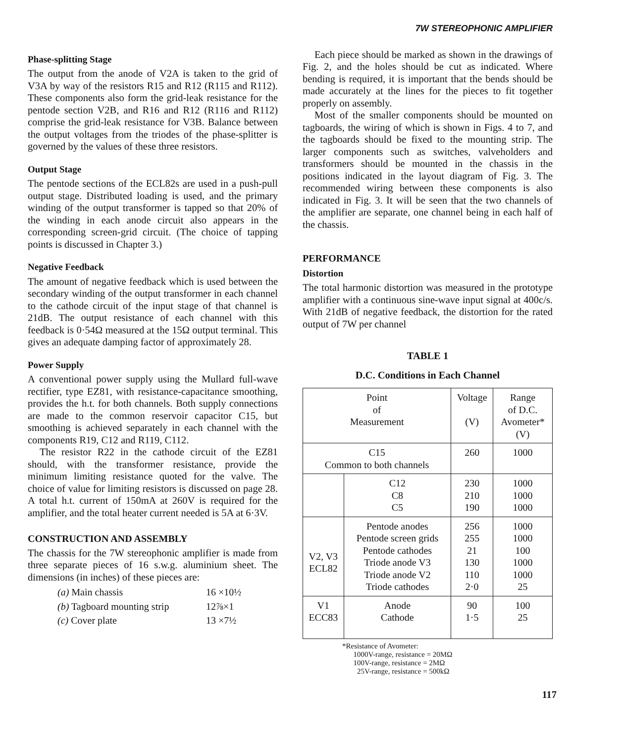7W STEREOPHONIC AMPLIFIER
Phase-splitting Stage
The output from the anode of V2A is taken to the grid of V3A by way of the resistors R15 and R12 (R115 and R112). These components also form the grid-leak resistance for the pentode section V2B, and R16 and R12 (R116 and R112) comprise the grid-leak resistance for V3B. Balance between the output voltages from the triodes of the phase-splitter is governed by the values of these three resistors.
Output Stage
The pentode sections of the ECL82s are used in a push-pull output stage. Distributed loading is used, and the primary winding of the output transformer is tapped so that 20% of the winding in each anode circuit also appears in the corresponding screen-grid circuit. (The choice of tapping points is discussed in Chapter 3.)
Negative Feedback
The amount of negative feedback which is used between the secondary winding of the output transformer in each channel to the cathode circuit of the input stage of that channel is 21dB. The output resistance of each channel with this feedback is 0·54Ω measured at the 15Ω output terminal. This gives an adequate damping factor of approximately 28.
Power Supply
A conventional power supply using the Mullard full-wave rectifier, type EZ81, with resistance-capacitance smoothing, provides the h.t. for both channels. Both supply connections are made to the common reservoir capacitor C15, but smoothing is achieved separately in each channel with the components R19, C12 and R119, C112.
The resistor R22 in the cathode circuit of the EZ81 should, with the transformer resistance, provide the minimum limiting resistance quoted for the valve. The choice of value for limiting resistors is discussed on page 28. A total h.t. current of 150mA at 260V is required for the amplifier, and the total heater current needed is 5A at 6·3V.
CONSTRUCTION AND ASSEMBLY
The chassis for the 7W stereophonic amplifier is made from three separate pieces of 16 s.w.g. aluminium sheet. The dimensions (in inches) of these pieces are:
| (a) Main chassis | 16 ×10½ |
| (b) Tagboard mounting strip | 12⅞×1 |
| (c) Cover plate | 13 ×7½ |
Each piece should be marked as shown in the drawings of Fig. 2, and the holes should be cut as indicated. Where bending is required, it is important that the bends should be made accurately at the lines for the pieces to fit together properly on assembly.
Most of the smaller components should be mounted on tagboards, the wiring of which is shown in Figs. 4 to 7, and the tagboards should be fixed to the mounting strip. The larger components such as switches, valveholders and transformers should be mounted in the chassis in the positions indicated in the layout diagram of Fig. 3. The recommended wiring between these components is also indicated in Fig. 3. It will be seen that the two channels of the amplifier are separate, one channel being in each half of the chassis.
PERFORMANCE
Distortion
The total harmonic distortion was measured in the prototype amplifier with a continuous sine-wave input signal at 400c/s. With 21dB of negative feedback, the distortion for the rated output of 7W per channel
TABLE 1
D.C. Conditions in Each Channel
| Point of Measurement | | Voltage (V) | Range of D.C. Avometer* (V) |
| --- | --- | --- | --- |
| C15 Common to both channels | | 260 | 1000 |
| | C12 C8 C5 | 230 210 190 | 1000 1000 1000 |
| V2, V3 ECL82 | Pentode anodes Pentode screen grids Pentode cathodes Triode anode V3 Triode anode V2 Triode cathodes | 256 255 21 130 110 2·0 | 1000 1000 100 1000 1000 25 |
| V1 ECC83 | Anode Cathode | 90 1·5 | 100 25 |
*Resistance of Avometer:
1000V-range, resistance = 20MΩ
100V-range, resistance = 2MΩ
25V-range, resistance = 500kΩ
117